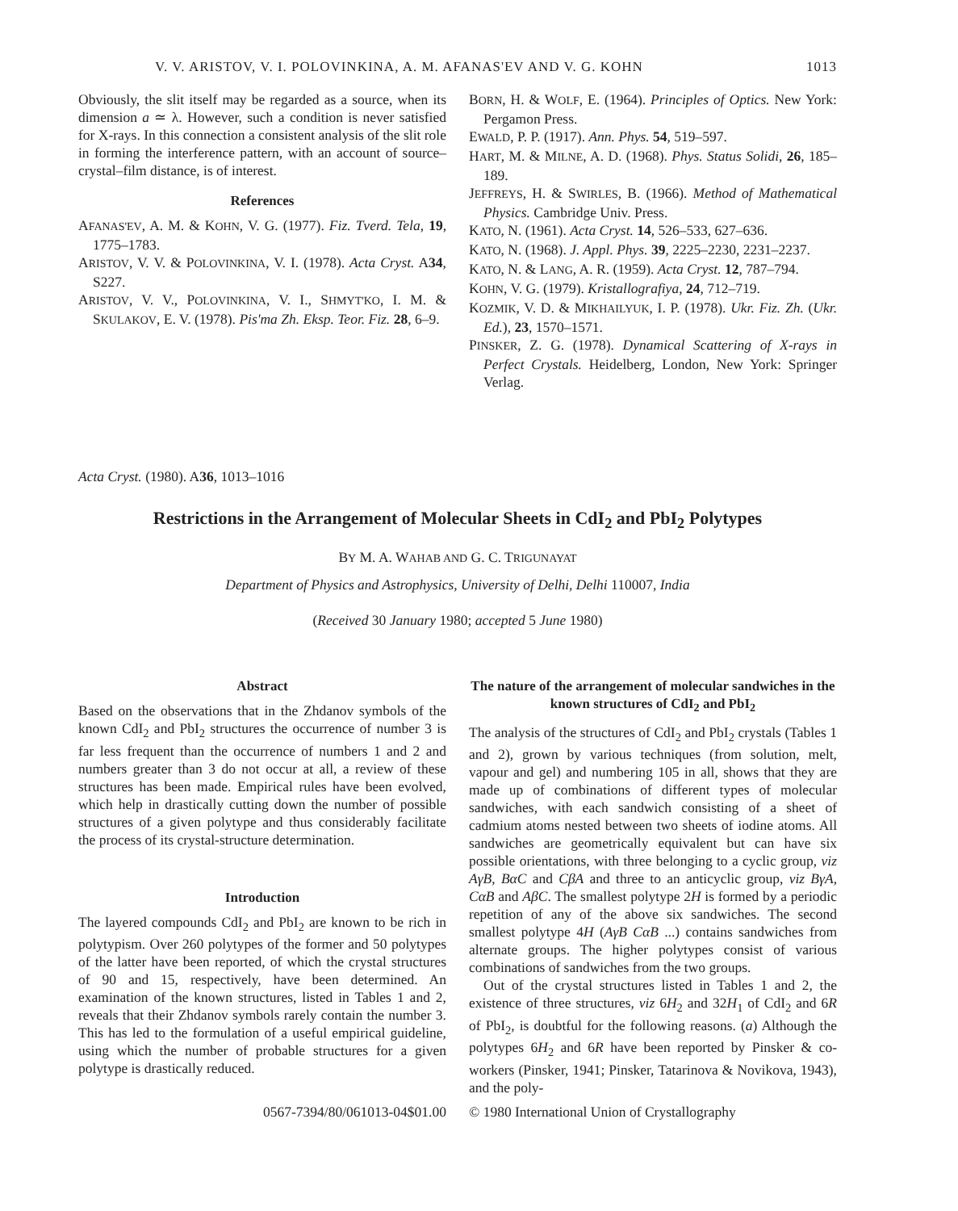V. V. ARISTOV, V. I. POLOVINKINA, A. M. AFANAS'EV AND V. G. KOHN 1013
Obviously, the slit itself may be regarded as a source, when its dimension a ≃ λ. However, such a condition is never satisfied for X-rays. In this connection a consistent analysis of the slit role in forming the interference pattern, with an account of source–crystal–film distance, is of interest.
References
AFANAS'EV, A. M. & KOHN, V. G. (1977). Fiz. Tverd. Tela, 19, 1775–1783.
ARISTOV, V. V. & POLOVINKINA, V. I. (1978). Acta Cryst. A34, S227.
ARISTOV, V. V., POLOVINKINA, V. I., SHMYT'KO, I. M. & SKULAKOV, E. V. (1978). Pis'ma Zh. Eksp. Teor. Fiz. 28, 6–9.
BORN, H. & WOLF, E. (1964). Principles of Optics. New York: Pergamon Press.
EWALD, P. P. (1917). Ann. Phys. 54, 519–597.
HART, M. & MILNE, A. D. (1968). Phys. Status Solidi, 26, 185–189.
JEFFREYS, H. & SWIRLES, B. (1966). Method of Mathematical Physics. Cambridge Univ. Press.
KATO, N. (1961). Acta Cryst. 14, 526–533, 627–636.
KATO, N. (1968). J. Appl. Phys. 39, 2225–2230, 2231–2237.
KATO, N. & LANG, A. R. (1959). Acta Cryst. 12, 787–794.
KOHN, V. G. (1979). Kristallografiya, 24, 712–719.
KOZMIK, V. D. & MIKHAILYUK, I. P. (1978). Ukr. Fiz. Zh. (Ukr. Ed.), 23, 1570–1571.
PINSKER, Z. G. (1978). Dynamical Scattering of X-rays in Perfect Crystals. Heidelberg, London, New York: Springer Verlag.
Acta Cryst. (1980). A36, 1013–1016
Restrictions in the Arrangement of Molecular Sheets in CdI<sub>2</sub> and PbI<sub>2</sub> Polytypes
BY M. A. WAHAB AND G. C. TRIGUNAYAT
Department of Physics and Astrophysics, University of Delhi, Delhi 110007, India
(Received 30 January 1980; accepted 5 June 1980)
Abstract
Based on the observations that in the Zhdanov symbols of the known CdI<sub>2</sub> and PbI<sub>2</sub> structures the occurrence of number 3 is far less frequent than the occurrence of numbers 1 and 2 and numbers greater than 3 do not occur at all, a review of these structures has been made. Empirical rules have been evolved, which help in drastically cutting down the number of possible structures of a given polytype and thus considerably facilitate the process of its crystal-structure determination.
Introduction
The layered compounds CdI<sub>2</sub> and PbI<sub>2</sub> are known to be rich in polytypism. Over 260 polytypes of the former and 50 polytypes of the latter have been reported, of which the crystal structures of 90 and 15, respectively, have been determined. An examination of the known structures, listed in Tables 1 and 2, reveals that their Zhdanov symbols rarely contain the number 3. This has led to the formulation of a useful empirical guideline, using which the number of probable structures for a given polytype is drastically reduced.
The nature of the arrangement of molecular sandwiches in the known structures of CdI<sub>2</sub> and PbI<sub>2</sub>
The analysis of the structures of CdI<sub>2</sub> and PbI<sub>2</sub> crystals (Tables 1 and 2), grown by various techniques (from solution, melt, vapour and gel) and numbering 105 in all, shows that they are made up of combinations of different types of molecular sandwiches, with each sandwich consisting of a sheet of cadmium atoms nested between two sheets of iodine atoms. All sandwiches are geometrically equivalent but can have six possible orientations, with three belonging to a cyclic group, viz AγB, BαC and CβA and three to an anticyclic group, viz BγA, CαB and AβC. The smallest polytype 2H is formed by a periodic repetition of any of the above six sandwiches. The second smallest polytype 4H (AγB CαB ...) contains sandwiches from alternate groups. The higher polytypes consist of various combinations of sandwiches from the two groups.
Out of the crystal structures listed in Tables 1 and 2, the existence of three structures, viz 6H<sub>2</sub> and 32H<sub>1</sub> of CdI<sub>2</sub> and 6R of PbI<sub>2</sub>, is doubtful for the following reasons. (a) Although the polytypes 6H<sub>2</sub> and 6R have been reported by Pinsker & co-workers (Pinsker, 1941; Pinsker, Tatarinova & Novikova, 1943), and the poly-
0567-7394/80/061013-04$01.00 © 1980 International Union of Crystallography